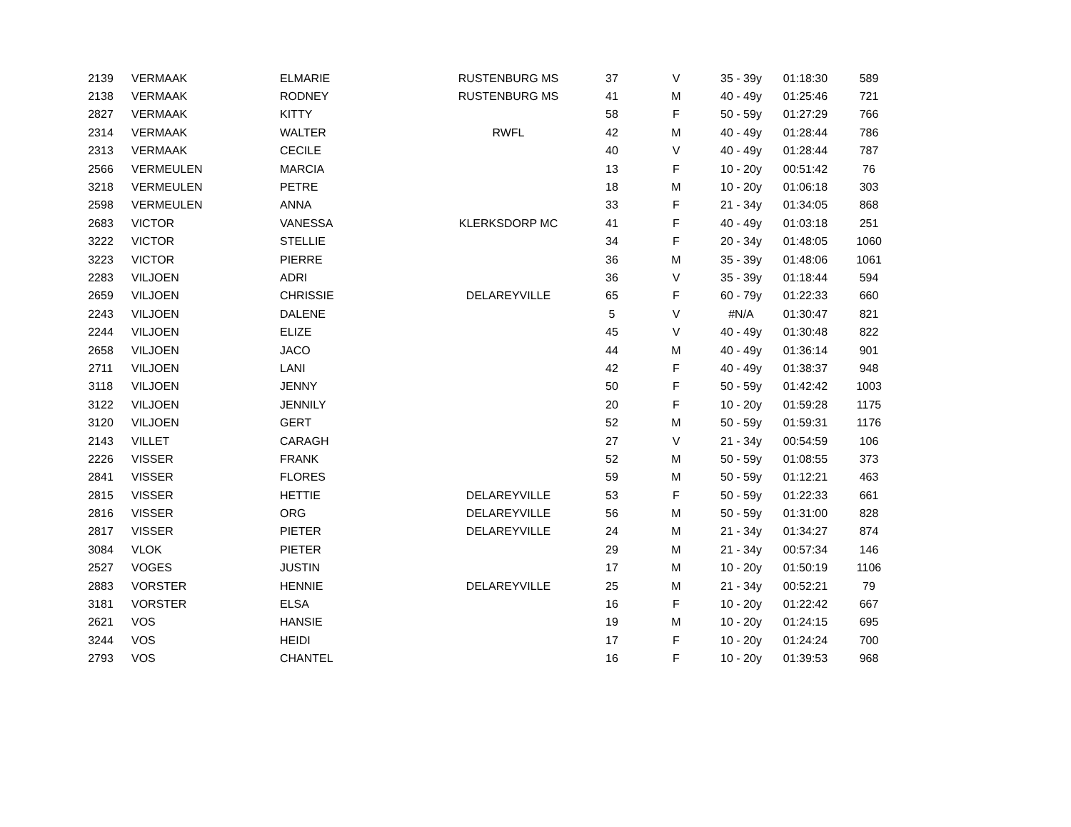| 2139 | VERMAAK | ELMARIE | RUSTENBURG MS | 37 | V | 35 - 39y | 01:18:30 | 589 |
| 2138 | VERMAAK | RODNEY | RUSTENBURG MS | 41 | M | 40 - 49y | 01:25:46 | 721 |
| 2827 | VERMAAK | KITTY | | 58 | F | 50 - 59y | 01:27:29 | 766 |
| 2314 | VERMAAK | WALTER | RWFL | 42 | M | 40 - 49y | 01:28:44 | 786 |
| 2313 | VERMAAK | CECILE | | 40 | V | 40 - 49y | 01:28:44 | 787 |
| 2566 | VERMEULEN | MARCIA | | 13 | F | 10 - 20y | 00:51:42 | 76 |
| 3218 | VERMEULEN | PETRE | | 18 | M | 10 - 20y | 01:06:18 | 303 |
| 2598 | VERMEULEN | ANNA | | 33 | F | 21 - 34y | 01:34:05 | 868 |
| 2683 | VICTOR | VANESSA | KLERKSDORP MC | 41 | F | 40 - 49y | 01:03:18 | 251 |
| 3222 | VICTOR | STELLIE | | 34 | F | 20 - 34y | 01:48:05 | 1060 |
| 3223 | VICTOR | PIERRE | | 36 | M | 35 - 39y | 01:48:06 | 1061 |
| 2283 | VILJOEN | ADRI | | 36 | V | 35 - 39y | 01:18:44 | 594 |
| 2659 | VILJOEN | CHRISSIE | DELAREYVILLE | 65 | F | 60 - 79y | 01:22:33 | 660 |
| 2243 | VILJOEN | DALENE | | 5 | V | #N/A | 01:30:47 | 821 |
| 2244 | VILJOEN | ELIZE | | 45 | V | 40 - 49y | 01:30:48 | 822 |
| 2658 | VILJOEN | JACO | | 44 | M | 40 - 49y | 01:36:14 | 901 |
| 2711 | VILJOEN | LANI | | 42 | F | 40 - 49y | 01:38:37 | 948 |
| 3118 | VILJOEN | JENNY | | 50 | F | 50 - 59y | 01:42:42 | 1003 |
| 3122 | VILJOEN | JENNILY | | 20 | F | 10 - 20y | 01:59:28 | 1175 |
| 3120 | VILJOEN | GERT | | 52 | M | 50 - 59y | 01:59:31 | 1176 |
| 2143 | VILLET | CARAGH | | 27 | V | 21 - 34y | 00:54:59 | 106 |
| 2226 | VISSER | FRANK | | 52 | M | 50 - 59y | 01:08:55 | 373 |
| 2841 | VISSER | FLORES | | 59 | M | 50 - 59y | 01:12:21 | 463 |
| 2815 | VISSER | HETTIE | DELAREYVILLE | 53 | F | 50 - 59y | 01:22:33 | 661 |
| 2816 | VISSER | ORG | DELAREYVILLE | 56 | M | 50 - 59y | 01:31:00 | 828 |
| 2817 | VISSER | PIETER | DELAREYVILLE | 24 | M | 21 - 34y | 01:34:27 | 874 |
| 3084 | VLOK | PIETER | | 29 | M | 21 - 34y | 00:57:34 | 146 |
| 2527 | VOGES | JUSTIN | | 17 | M | 10 - 20y | 01:50:19 | 1106 |
| 2883 | VORSTER | HENNIE | DELAREYVILLE | 25 | M | 21 - 34y | 00:52:21 | 79 |
| 3181 | VORSTER | ELSA | | 16 | F | 10 - 20y | 01:22:42 | 667 |
| 2621 | VOS | HANSIE | | 19 | M | 10 - 20y | 01:24:15 | 695 |
| 3244 | VOS | HEIDI | | 17 | F | 10 - 20y | 01:24:24 | 700 |
| 2793 | VOS | CHANTEL | | 16 | F | 10 - 20y | 01:39:53 | 968 |